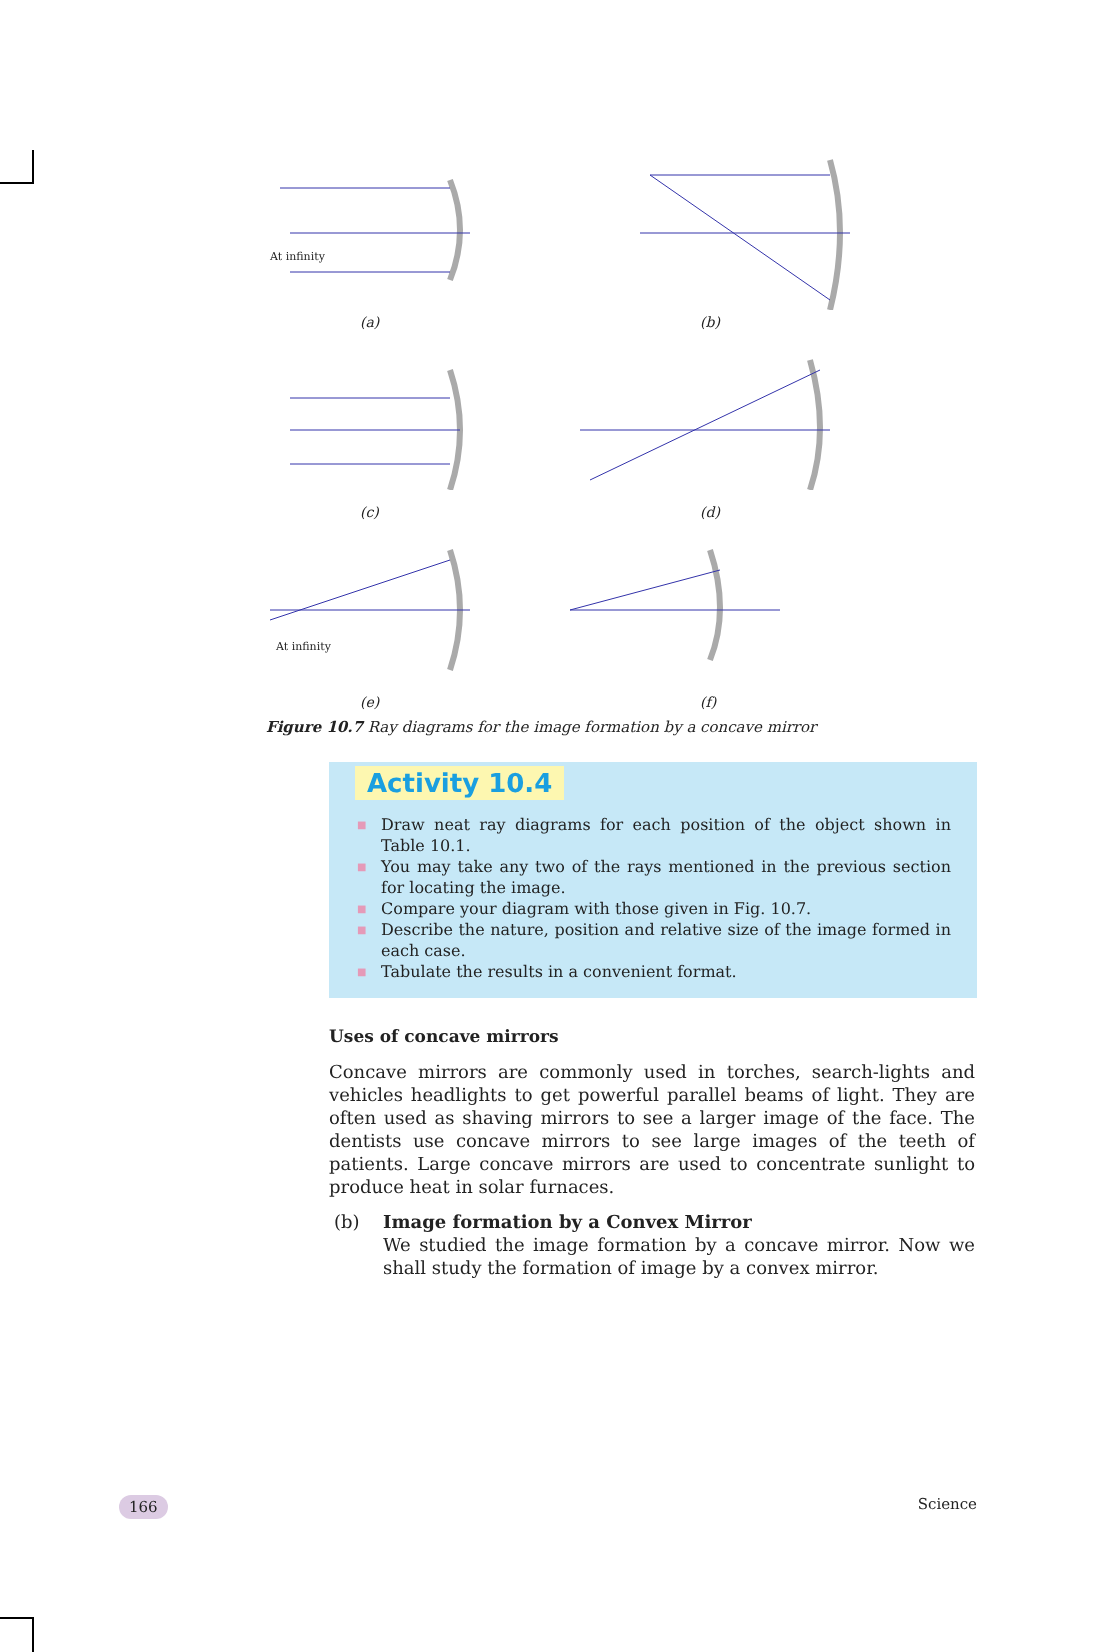At infinity
(a)
(b)
(c)
(d)
At infinity
(e)
(f)
Figure 10.7 Ray diagrams for the image formation by a concave mirror
Activity 10.4
■ Draw neat ray diagrams for each position of the object shown in Table 10.1.
■ You may take any two of the rays mentioned in the previous section for locating the image.
■ Compare your diagram with those given in Fig. 10.7.
■ Describe the nature, position and relative size of the image formed in each case.
■ Tabulate the results in a convenient format.
Uses of concave mirrors
Concave mirrors are commonly used in torches, search-lights and vehicles headlights to get powerful parallel beams of light. They are often used as shaving mirrors to see a larger image of the face. The dentists use concave mirrors to see large images of the teeth of patients. Large concave mirrors are used to concentrate sunlight to produce heat in solar furnaces.
(b) Image formation by a Convex Mirror
We studied the image formation by a concave mirror. Now we shall study the formation of image by a convex mirror.
166 Science